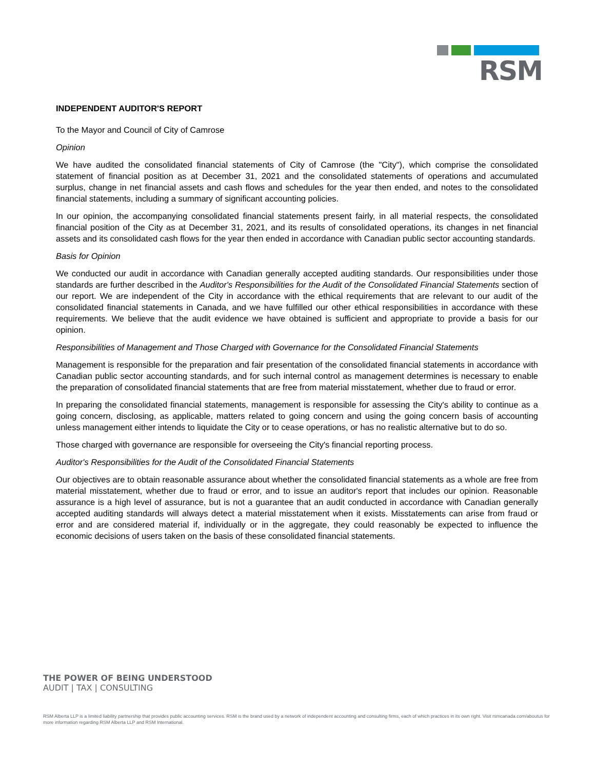RSM
INDEPENDENT AUDITOR'S REPORT
To the Mayor and Council of City of Camrose
Opinion
We have audited the consolidated financial statements of City of Camrose (the "City"), which comprise the consolidated statement of financial position as at December 31, 2021 and the consolidated statements of operations and accumulated surplus, change in net financial assets and cash flows and schedules for the year then ended, and notes to the consolidated financial statements, including a summary of significant accounting policies.
In our opinion, the accompanying consolidated financial statements present fairly, in all material respects, the consolidated financial position of the City as at December 31, 2021, and its results of consolidated operations, its changes in net financial assets and its consolidated cash flows for the year then ended in accordance with Canadian public sector accounting standards.
Basis for Opinion
We conducted our audit in accordance with Canadian generally accepted auditing standards. Our responsibilities under those standards are further described in the Auditor's Responsibilities for the Audit of the Consolidated Financial Statements section of our report. We are independent of the City in accordance with the ethical requirements that are relevant to our audit of the consolidated financial statements in Canada, and we have fulfilled our other ethical responsibilities in accordance with these requirements. We believe that the audit evidence we have obtained is sufficient and appropriate to provide a basis for our opinion.
Responsibilities of Management and Those Charged with Governance for the Consolidated Financial Statements
Management is responsible for the preparation and fair presentation of the consolidated financial statements in accordance with Canadian public sector accounting standards, and for such internal control as management determines is necessary to enable the preparation of consolidated financial statements that are free from material misstatement, whether due to fraud or error.
In preparing the consolidated financial statements, management is responsible for assessing the City's ability to continue as a going concern, disclosing, as applicable, matters related to going concern and using the going concern basis of accounting unless management either intends to liquidate the City or to cease operations, or has no realistic alternative but to do so.
Those charged with governance are responsible for overseeing the City's financial reporting process.
Auditor's Responsibilities for the Audit of the Consolidated Financial Statements
Our objectives are to obtain reasonable assurance about whether the consolidated financial statements as a whole are free from material misstatement, whether due to fraud or error, and to issue an auditor's report that includes our opinion. Reasonable assurance is a high level of assurance, but is not a guarantee that an audit conducted in accordance with Canadian generally accepted auditing standards will always detect a material misstatement when it exists. Misstatements can arise from fraud or error and are considered material if, individually or in the aggregate, they could reasonably be expected to influence the economic decisions of users taken on the basis of these consolidated financial statements.
THE POWER OF BEING UNDERSTOOD
AUDIT | TAX | CONSULTING
RSM Alberta LLP is a limited liability partnership that provides public accounting services. RSM is the brand used by a network of independent accounting and consulting firms, each of which practices in its own right. Visit rsmcanada.com/aboutus for more information regarding RSM Alberta LLP and RSM International.